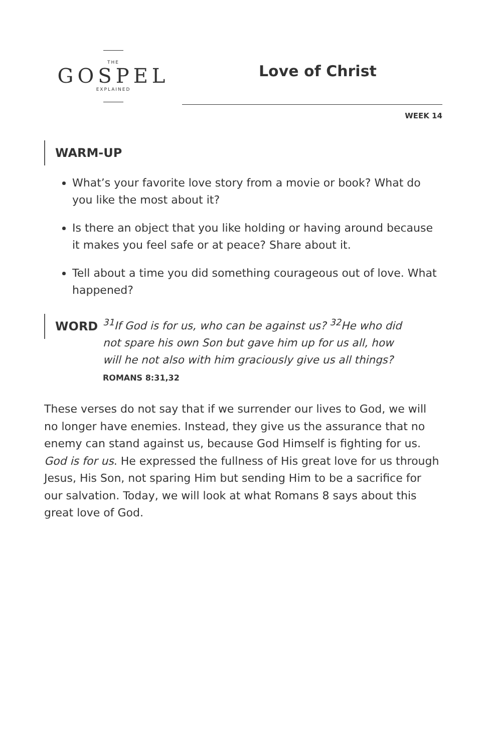THE
GOSPEL
EXPLAINED
Love of Christ
WEEK 14
WARM-UP
What’s your favorite love story from a movie or book? What do you like the most about it?
Is there an object that you like holding or having around because it makes you feel safe or at peace? Share about it.
Tell about a time you did something courageous out of love. What happened?
WORD
<sup>31</sup> If God is for us, who can be against us? <sup>32</sup>He who did not spare his own Son but gave him up for us all, how will he not also with him graciously give us all things?
ROMANS 8:31,32
These verses do not say that if we surrender our lives to God, we will no longer have enemies. Instead, they give us the assurance that no enemy can stand against us, because God Himself is fighting for us. God is for us. He expressed the fullness of His great love for us through Jesus, His Son, not sparing Him but sending Him to be a sacrifice for our salvation. Today, we will look at what Romans 8 says about this great love of God.